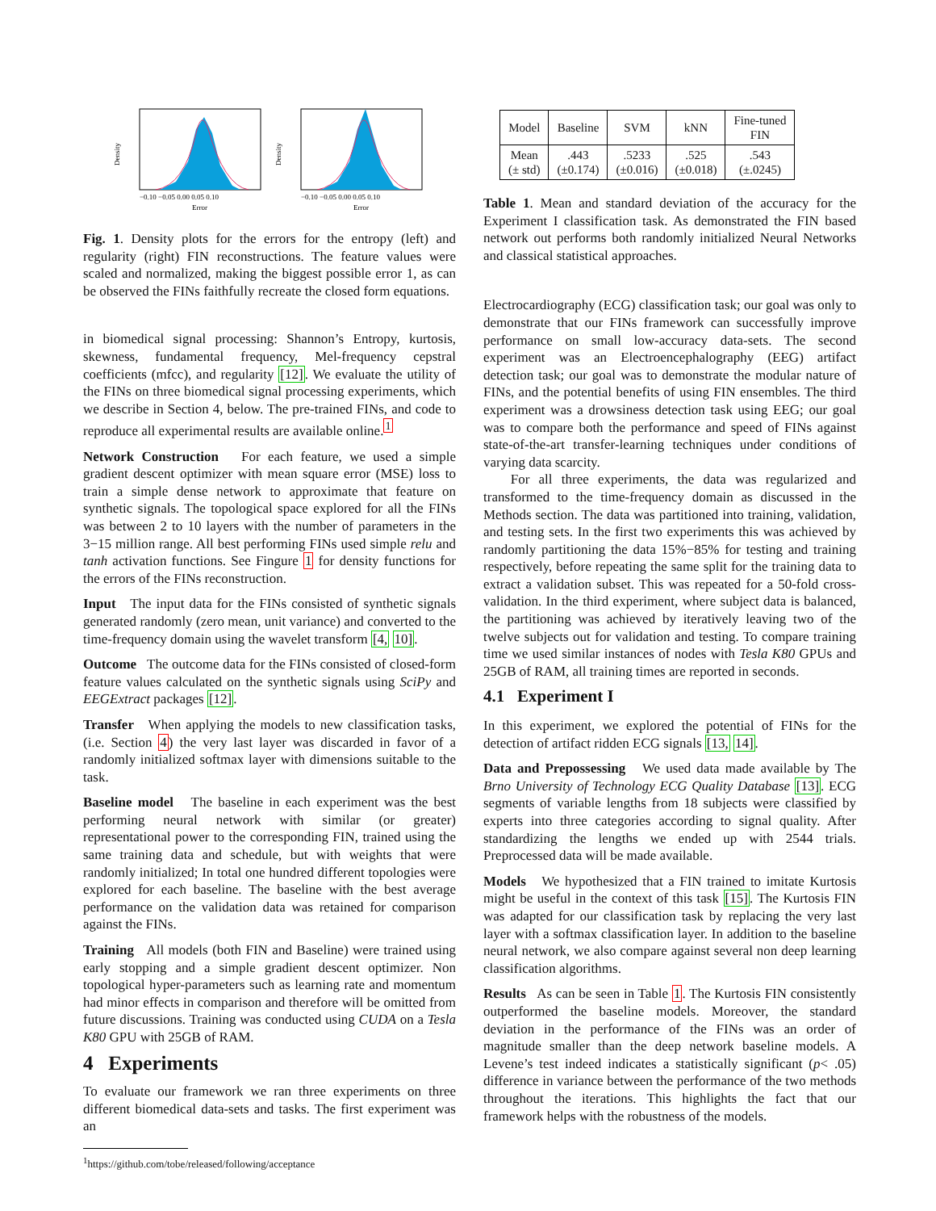Density
Error
−0.10 −0.05 0.00 0.05 0.10
Density
Error
−0.10 −0.05 0.00 0.05 0.10
Fig. 1. Density plots for the errors for the entropy (left) and regularity (right) FIN reconstructions. The feature values were scaled and normalized, making the biggest possible error 1, as can be observed the FINs faithfully recreate the closed form equations.
in biomedical signal processing: Shannon’s Entropy, kurtosis, skewness, fundamental frequency, Mel-frequency cepstral coefficients (mfcc), and regularity [12]. We evaluate the utility of the FINs on three biomedical signal processing experiments, which we describe in Section 4, below. The pre-trained FINs, and code to reproduce all experimental results are available online.<sup>1</sup>
Network Construction For each feature, we used a simple gradient descent optimizer with mean square error (MSE) loss to train a simple dense network to approximate that feature on synthetic signals. The topological space explored for all the FINs was between 2 to 10 layers with the number of parameters in the 3−15 million range. All best performing FINs used simple relu and tanh activation functions. See Fingure 1 for density functions for the errors of the FINs reconstruction.
Input The input data for the FINs consisted of synthetic signals generated randomly (zero mean, unit variance) and converted to the time-frequency domain using the wavelet transform [4, 10].
Outcome The outcome data for the FINs consisted of closed-form feature values calculated on the synthetic signals using SciPy and EEGExtract packages [12].
Transfer When applying the models to new classification tasks, (i.e. Section 4) the very last layer was discarded in favor of a randomly initialized softmax layer with dimensions suitable to the task.
Baseline model The baseline in each experiment was the best performing neural network with similar (or greater) representational power to the corresponding FIN, trained using the same training data and schedule, but with weights that were randomly initialized; In total one hundred different topologies were explored for each baseline. The baseline with the best average performance on the validation data was retained for comparison against the FINs.
Training All models (both FIN and Baseline) were trained using early stopping and a simple gradient descent optimizer. Non topological hyper-parameters such as learning rate and momentum had minor effects in comparison and therefore will be omitted from future discussions. Training was conducted using CUDA on a Tesla K80 GPU with 25GB of RAM.
4 Experiments
To evaluate our framework we ran three experiments on three different biomedical data-sets and tasks. The first experiment was an
<sup>1</sup> https://github.com/tobe/released/following/acceptance
| Model | Baseline | SVM | kNN | Fine-tuned FIN |
| --- | --- | --- | --- | --- |
| Mean (± std) | .443 (±0.174) | .5233 (±0.016) | .525 (±0.018) | .543 (±.0245) |
Table 1. Mean and standard deviation of the accuracy for the Experiment I classification task. As demonstrated the FIN based network out performs both randomly initialized Neural Networks and classical statistical approaches.
Electrocardiography (ECG) classification task; our goal was only to demonstrate that our FINs framework can successfully improve performance on small low-accuracy data-sets. The second experiment was an Electroencephalography (EEG) artifact detection task; our goal was to demonstrate the modular nature of FINs, and the potential benefits of using FIN ensembles. The third experiment was a drowsiness detection task using EEG; our goal was to compare both the performance and speed of FINs against state-of-the-art transfer-learning techniques under conditions of varying data scarcity.
For all three experiments, the data was regularized and transformed to the time-frequency domain as discussed in the Methods section. The data was partitioned into training, validation, and testing sets. In the first two experiments this was achieved by randomly partitioning the data 15%−85% for testing and training respectively, before repeating the same split for the training data to extract a validation subset. This was repeated for a 50-fold cross-validation. In the third experiment, where subject data is balanced, the partitioning was achieved by iteratively leaving two of the twelve subjects out for validation and testing. To compare training time we used similar instances of nodes with Tesla K80 GPUs and 25GB of RAM, all training times are reported in seconds.
4.1 Experiment I
In this experiment, we explored the potential of FINs for the detection of artifact ridden ECG signals [13, 14].
Data and Prepossessing We used data made available by The Brno University of Technology ECG Quality Database [13]. ECG segments of variable lengths from 18 subjects were classified by experts into three categories according to signal quality. After standardizing the lengths we ended up with 2544 trials. Preprocessed data will be made available.
Models We hypothesized that a FIN trained to imitate Kurtosis might be useful in the context of this task [15]. The Kurtosis FIN was adapted for our classification task by replacing the very last layer with a softmax classification layer. In addition to the baseline neural network, we also compare against several non deep learning classification algorithms.
Results As can be seen in Table 1. The Kurtosis FIN consistently outperformed the baseline models. Moreover, the standard deviation in the performance of the FINs was an order of magnitude smaller than the deep network baseline models. A Levene’s test indeed indicates a statistically significant (p< .05) difference in variance between the performance of the two methods throughout the iterations. This highlights the fact that our framework helps with the robustness of the models.